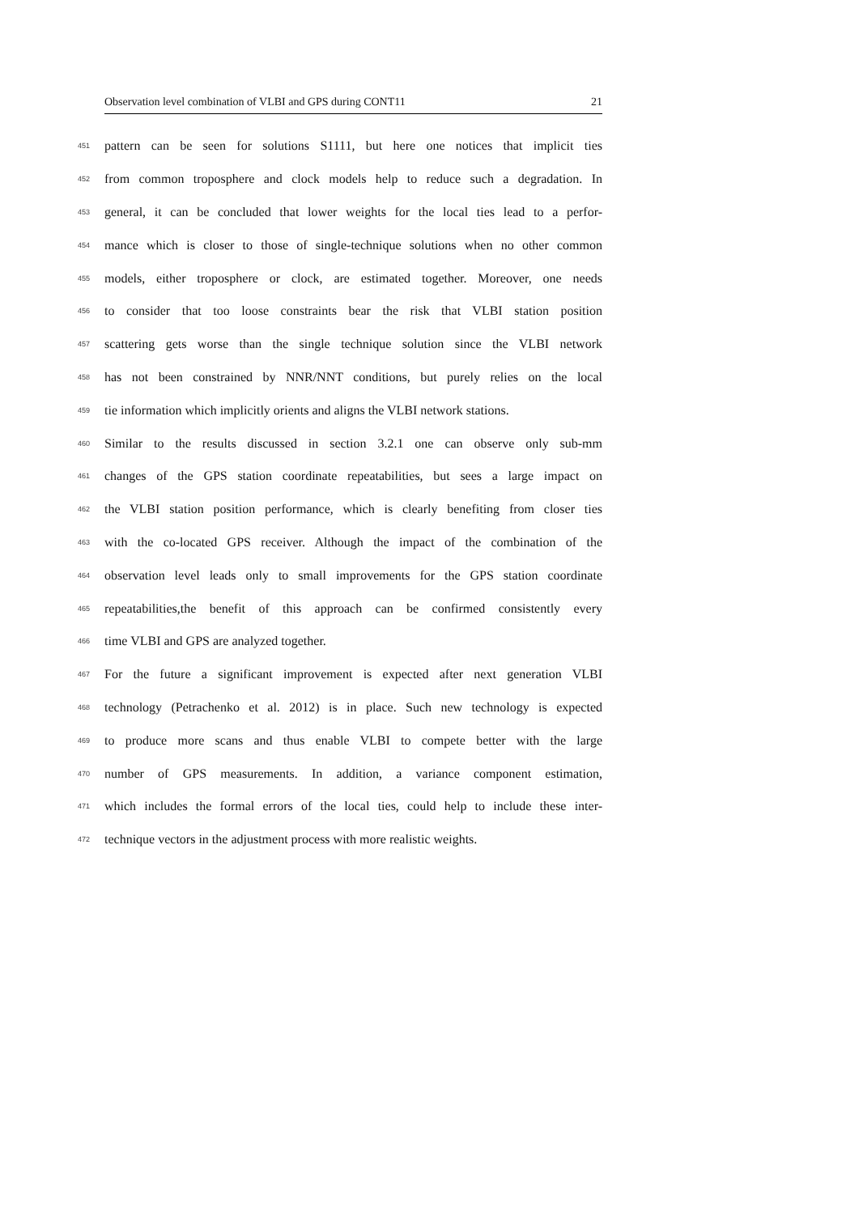Observation level combination of VLBI and GPS during CONT11 21
451 pattern can be seen for solutions S1111, but here one notices that implicit ties
452 from common troposphere and clock models help to reduce such a degradation. In
453 general, it can be concluded that lower weights for the local ties lead to a perfor-
454 mance which is closer to those of single-technique solutions when no other common
455 models, either troposphere or clock, are estimated together. Moreover, one needs
456 to consider that too loose constraints bear the risk that VLBI station position
457 scattering gets worse than the single technique solution since the VLBI network
458 has not been constrained by NNR/NNT conditions, but purely relies on the local
459 tie information which implicitly orients and aligns the VLBI network stations.
460 Similar to the results discussed in section 3.2.1 one can observe only sub-mm
461 changes of the GPS station coordinate repeatabilities, but sees a large impact on
462 the VLBI station position performance, which is clearly benefiting from closer ties
463 with the co-located GPS receiver. Although the impact of the combination of the
464 observation level leads only to small improvements for the GPS station coordinate
465 repeatabilities,the benefit of this approach can be confirmed consistently every
466 time VLBI and GPS are analyzed together.
467 For the future a significant improvement is expected after next generation VLBI
468 technology (Petrachenko et al. 2012) is in place. Such new technology is expected
469 to produce more scans and thus enable VLBI to compete better with the large
470 number of GPS measurements. In addition, a variance component estimation,
471 which includes the formal errors of the local ties, could help to include these inter-
472 technique vectors in the adjustment process with more realistic weights.